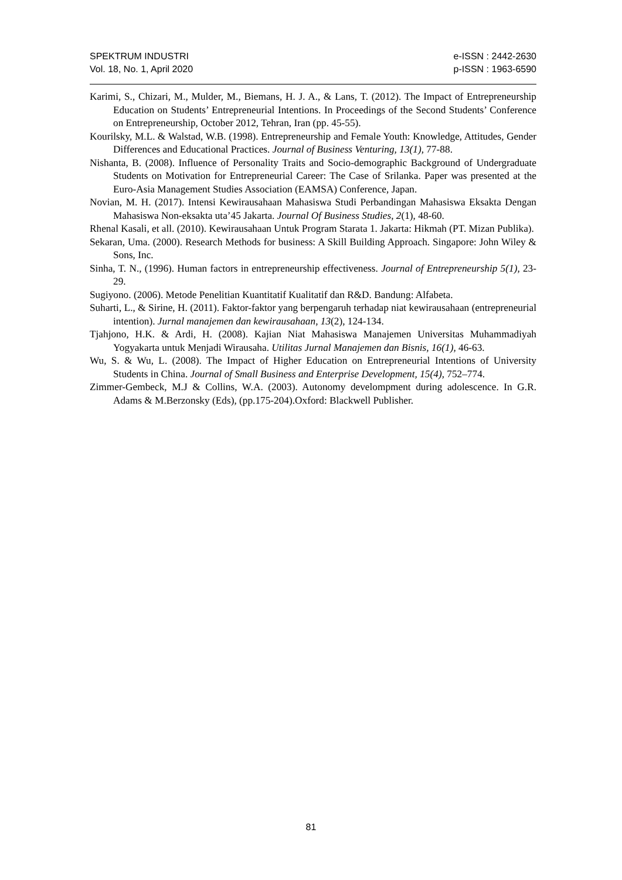SPEKTRUM INDUSTRI
Vol. 18, No. 1, April 2020
e-ISSN : 2442-2630
p-ISSN : 1963-6590
Karimi, S., Chizari, M., Mulder, M., Biemans, H. J. A., & Lans, T. (2012). The Impact of Entrepreneurship Education on Students’ Entrepreneurial Intentions. In Proceedings of the Second Students’ Conference on Entrepreneurship, October 2012, Tehran, Iran (pp. 45-55).
Kourilsky, M.L. & Walstad, W.B. (1998). Entrepreneurship and Female Youth: Knowledge, Attitudes, Gender Differences and Educational Practices. Journal of Business Venturing, 13(1), 77-88.
Nishanta, B. (2008). Influence of Personality Traits and Socio-demographic Background of Undergraduate Students on Motivation for Entrepreneurial Career: The Case of Srilanka. Paper was presented at the Euro-Asia Management Studies Association (EAMSA) Conference, Japan.
Novian, M. H. (2017). Intensi Kewirausahaan Mahasiswa Studi Perbandingan Mahasiswa Eksakta Dengan Mahasiswa Non-eksakta uta’45 Jakarta. Journal Of Business Studies, 2(1), 48-60.
Rhenal Kasali, et all. (2010). Kewirausahaan Untuk Program Starata 1. Jakarta: Hikmah (PT. Mizan Publika).
Sekaran, Uma. (2000). Research Methods for business: A Skill Building Approach. Singapore: John Wiley & Sons, Inc.
Sinha, T. N., (1996). Human factors in entrepreneurship effectiveness. Journal of Entrepreneurship 5(1), 23-29.
Sugiyono. (2006). Metode Penelitian Kuantitatif Kualitatif dan R&D. Bandung: Alfabeta.
Suharti, L., & Sirine, H. (2011). Faktor-faktor yang berpengaruh terhadap niat kewirausahaan (entrepreneurial intention). Jurnal manajemen dan kewirausahaan, 13(2), 124-134.
Tjahjono, H.K. & Ardi, H. (2008). Kajian Niat Mahasiswa Manajemen Universitas Muhammadiyah Yogyakarta untuk Menjadi Wirausaha. Utilitas Jurnal Manajemen dan Bisnis, 16(1), 46-63.
Wu, S. & Wu, L. (2008). The Impact of Higher Education on Entrepreneurial Intentions of University Students in China. Journal of Small Business and Enterprise Development, 15(4), 752–774.
Zimmer-Gembeck, M.J & Collins, W.A. (2003). Autonomy develompment during adolescence. In G.R. Adams & M.Berzonsky (Eds), (pp.175-204).Oxford: Blackwell Publisher.
81